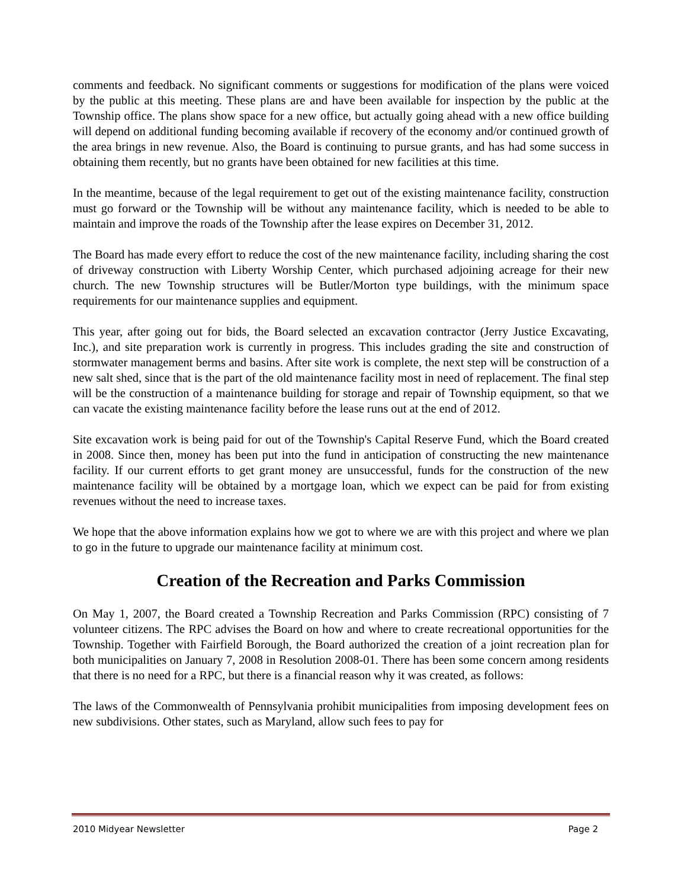comments and feedback. No significant comments or suggestions for modification of the plans were voiced by the public at this meeting. These plans are and have been available for inspection by the public at the Township office. The plans show space for a new office, but actually going ahead with a new office building will depend on additional funding becoming available if recovery of the economy and/or continued growth of the area brings in new revenue. Also, the Board is continuing to pursue grants, and has had some success in obtaining them recently, but no grants have been obtained for new facilities at this time.
In the meantime, because of the legal requirement to get out of the existing maintenance facility, construction must go forward or the Township will be without any maintenance facility, which is needed to be able to maintain and improve the roads of the Township after the lease expires on December 31, 2012.
The Board has made every effort to reduce the cost of the new maintenance facility, including sharing the cost of driveway construction with Liberty Worship Center, which purchased adjoining acreage for their new church. The new Township structures will be Butler/Morton type buildings, with the minimum space requirements for our maintenance supplies and equipment.
This year, after going out for bids, the Board selected an excavation contractor (Jerry Justice Excavating, Inc.), and site preparation work is currently in progress. This includes grading the site and construction of stormwater management berms and basins. After site work is complete, the next step will be construction of a new salt shed, since that is the part of the old maintenance facility most in need of replacement. The final step will be the construction of a maintenance building for storage and repair of Township equipment, so that we can vacate the existing maintenance facility before the lease runs out at the end of 2012.
Site excavation work is being paid for out of the Township's Capital Reserve Fund, which the Board created in 2008. Since then, money has been put into the fund in anticipation of constructing the new maintenance facility. If our current efforts to get grant money are unsuccessful, funds for the construction of the new maintenance facility will be obtained by a mortgage loan, which we expect can be paid for from existing revenues without the need to increase taxes.
We hope that the above information explains how we got to where we are with this project and where we plan to go in the future to upgrade our maintenance facility at minimum cost.
Creation of the Recreation and Parks Commission
On May 1, 2007, the Board created a Township Recreation and Parks Commission (RPC) consisting of 7 volunteer citizens. The RPC advises the Board on how and where to create recreational opportunities for the Township. Together with Fairfield Borough, the Board authorized the creation of a joint recreation plan for both municipalities on January 7, 2008 in Resolution 2008-01. There has been some concern among residents that there is no need for a RPC, but there is a financial reason why it was created, as follows:
The laws of the Commonwealth of Pennsylvania prohibit municipalities from imposing development fees on new subdivisions. Other states, such as Maryland, allow such fees to pay for
2010 Midyear Newsletter Page 2